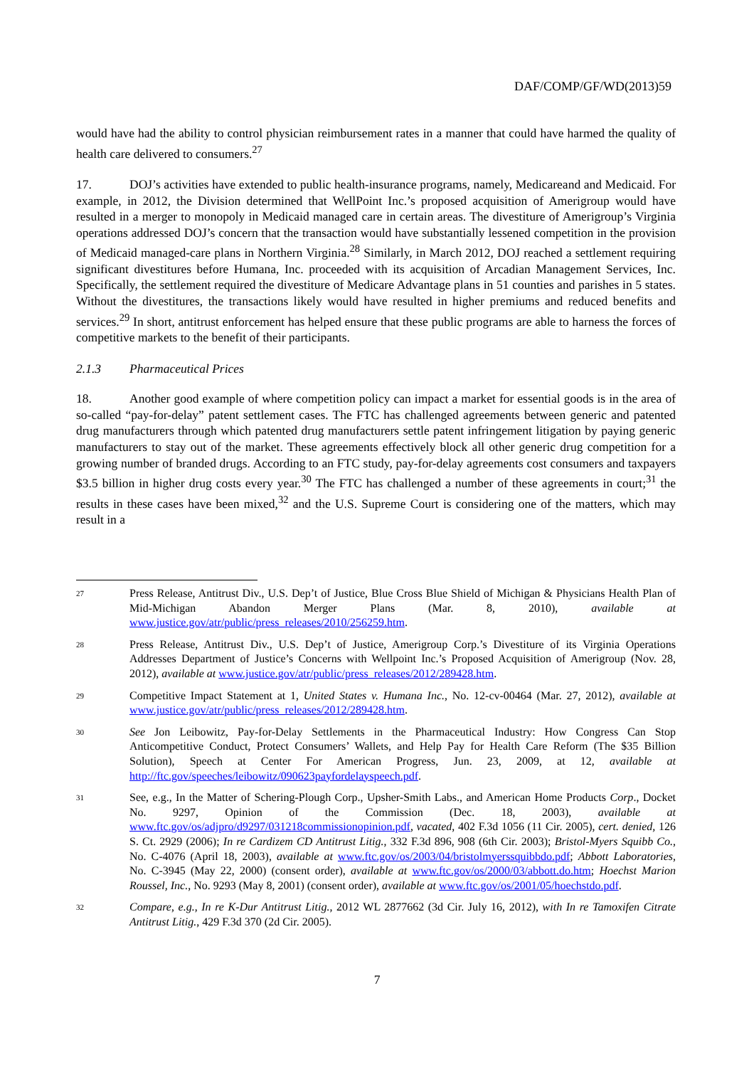DAF/COMP/GF/WD(2013)59
would have had the ability to control physician reimbursement rates in a manner that could have harmed the quality of health care delivered to consumers.<sup>27</sup>
17. DOJ’s activities have extended to public health-insurance programs, namely, Medicareand and Medicaid. For example, in 2012, the Division determined that WellPoint Inc.’s proposed acquisition of Amerigroup would have resulted in a merger to monopoly in Medicaid managed care in certain areas. The divestiture of Amerigroup’s Virginia operations addressed DOJ’s concern that the transaction would have substantially lessened competition in the provision of Medicaid managed-care plans in Northern Virginia.<sup>28</sup> Similarly, in March 2012, DOJ reached a settlement requiring significant divestitures before Humana, Inc. proceeded with its acquisition of Arcadian Management Services, Inc. Specifically, the settlement required the divestiture of Medicare Advantage plans in 51 counties and parishes in 5 states. Without the divestitures, the transactions likely would have resulted in higher premiums and reduced benefits and services.<sup>29</sup> In short, antitrust enforcement has helped ensure that these public programs are able to harness the forces of competitive markets to the benefit of their participants.
2.1.3 Pharmaceutical Prices
18. Another good example of where competition policy can impact a market for essential goods is in the area of so-called “pay-for-delay” patent settlement cases. The FTC has challenged agreements between generic and patented drug manufacturers through which patented drug manufacturers settle patent infringement litigation by paying generic manufacturers to stay out of the market. These agreements effectively block all other generic drug competition for a growing number of branded drugs. According to an FTC study, pay-for-delay agreements cost consumers and taxpayers $3.5 billion in higher drug costs every year.<sup>30</sup> The FTC has challenged a number of these agreements in court;<sup>31</sup> the results in these cases have been mixed,<sup>32</sup> and the U.S. Supreme Court is considering one of the matters, which may result in a
27 Press Release, Antitrust Div., U.S. Dep’t of Justice, Blue Cross Blue Shield of Michigan & Physicians Health Plan of Mid-Michigan Abandon Merger Plans (Mar. 8, 2010), available at www.justice.gov/atr/public/press_releases/2010/256259.htm.
28 Press Release, Antitrust Div., U.S. Dep’t of Justice, Amerigroup Corp.’s Divestiture of its Virginia Operations Addresses Department of Justice’s Concerns with Wellpoint Inc.’s Proposed Acquisition of Amerigroup (Nov. 28, 2012), available at www.justice.gov/atr/public/press_releases/2012/289428.htm.
29 Competitive Impact Statement at 1, United States v. Humana Inc., No. 12-cv-00464 (Mar. 27, 2012), available at www.justice.gov/atr/public/press_releases/2012/289428.htm.
30 See Jon Leibowitz, Pay-for-Delay Settlements in the Pharmaceutical Industry: How Congress Can Stop Anticompetitive Conduct, Protect Consumers’ Wallets, and Help Pay for Health Care Reform (The $35 Billion Solution), Speech at Center For American Progress, Jun. 23, 2009, at 12, available at http://ftc.gov/speeches/leibowitz/090623payfordelayspeech.pdf.
31 See, e.g., In the Matter of Schering-Plough Corp., Upsher-Smith Labs., and American Home Products Corp., Docket No. 9297, Opinion of the Commission (Dec. 18, 2003), available at www.ftc.gov/os/adjpro/d9297/031218commissionopinion.pdf, vacated, 402 F.3d 1056 (11 Cir. 2005), cert. denied, 126 S. Ct. 2929 (2006); In re Cardizem CD Antitrust Litig., 332 F.3d 896, 908 (6th Cir. 2003); Bristol-Myers Squibb Co., No. C-4076 (April 18, 2003), available at www.ftc.gov/os/2003/04/bristolmyerssquibbdo.pdf; Abbott Laboratories, No. C-3945 (May 22, 2000) (consent order), available at www.ftc.gov/os/2000/03/abbott.do.htm; Hoechst Marion Roussel, Inc., No. 9293 (May 8, 2001) (consent order), available at www.ftc.gov/os/2001/05/hoechstdo.pdf.
32 Compare, e.g., In re K-Dur Antitrust Litig., 2012 WL 2877662 (3d Cir. July 16, 2012), with In re Tamoxifen Citrate Antitrust Litig., 429 F.3d 370 (2d Cir. 2005).
7